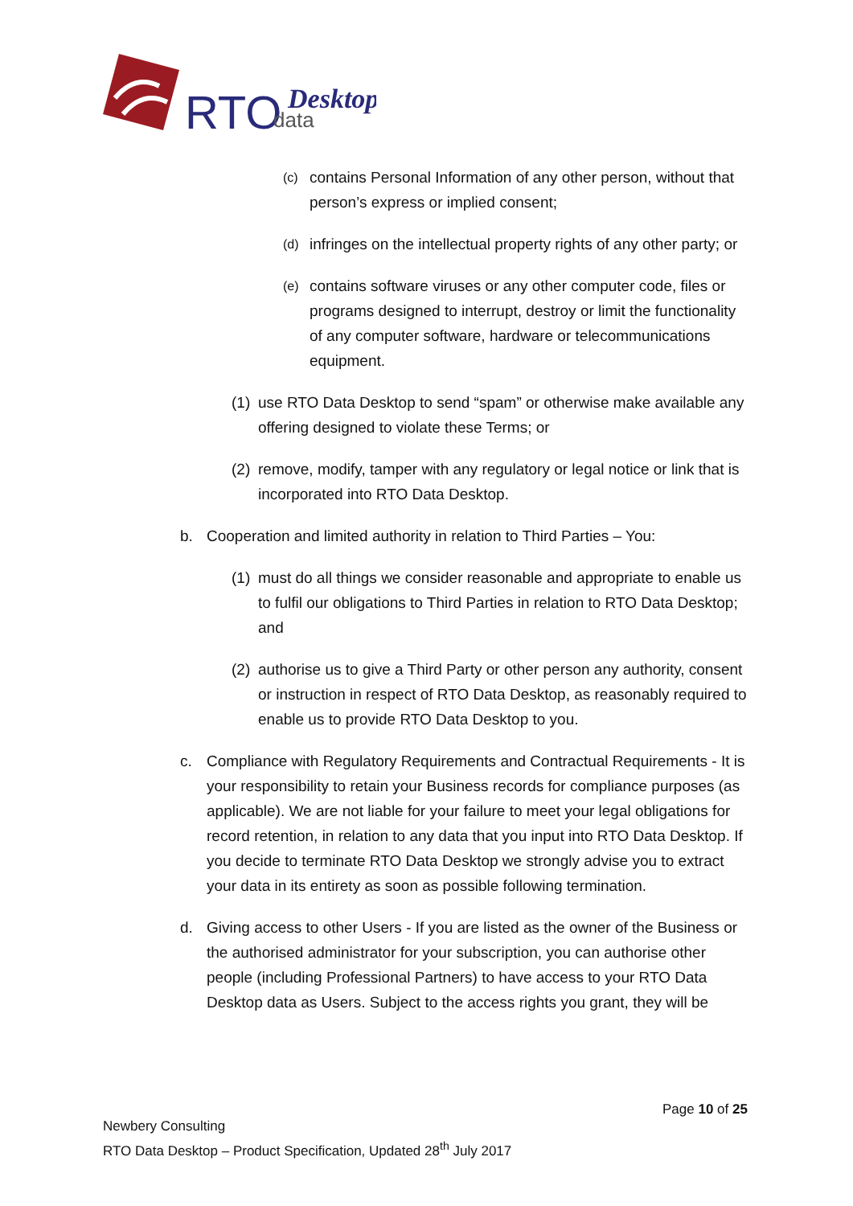RTO
data
Desktop
(c) contains Personal Information of any other person, without that person’s express or implied consent;
(d) infringes on the intellectual property rights of any other party; or
(e) contains software viruses or any other computer code, files or programs designed to interrupt, destroy or limit the functionality of any computer software, hardware or telecommunications equipment.
(1) use RTO Data Desktop to send “spam” or otherwise make available any offering designed to violate these Terms; or
(2) remove, modify, tamper with any regulatory or legal notice or link that is incorporated into RTO Data Desktop.
b. Cooperation and limited authority in relation to Third Parties – You:
(1) must do all things we consider reasonable and appropriate to enable us to fulfil our obligations to Third Parties in relation to RTO Data Desktop; and
(2) authorise us to give a Third Party or other person any authority, consent or instruction in respect of RTO Data Desktop, as reasonably required to enable us to provide RTO Data Desktop to you.
c. Compliance with Regulatory Requirements and Contractual Requirements - It is your responsibility to retain your Business records for compliance purposes (as applicable). We are not liable for your failure to meet your legal obligations for record retention, in relation to any data that you input into RTO Data Desktop. If you decide to terminate RTO Data Desktop we strongly advise you to extract your data in its entirety as soon as possible following termination.
d. Giving access to other Users - If you are listed as the owner of the Business or the authorised administrator for your subscription, you can authorise other people (including Professional Partners) to have access to your RTO Data Desktop data as Users. Subject to the access rights you grant, they will be
Page 10 of 25
Newbery Consulting
RTO Data Desktop – Product Specification, Updated 28<sup>th</sup> July 2017